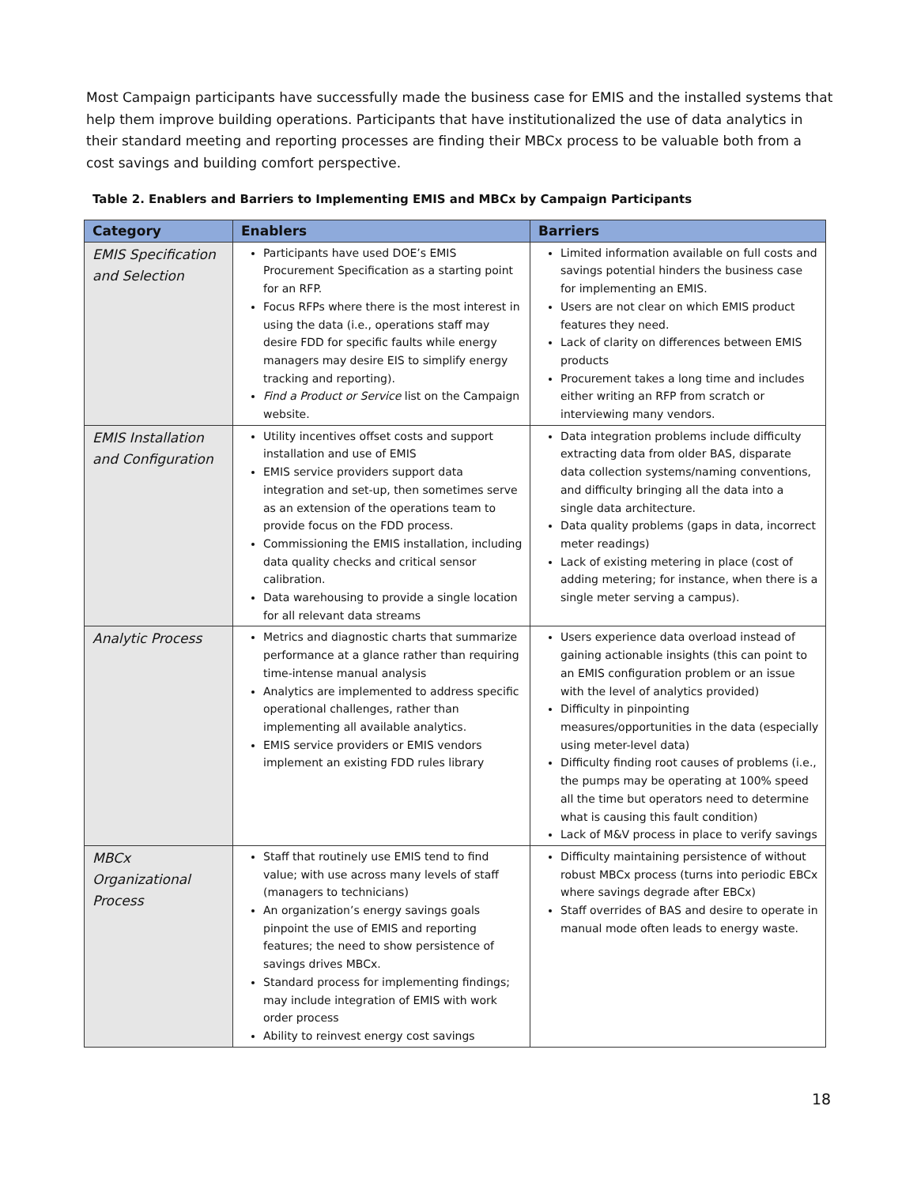Most Campaign participants have successfully made the business case for EMIS and the installed systems that help them improve building operations. Participants that have institutionalized the use of data analytics in their standard meeting and reporting processes are finding their MBCx process to be valuable both from a cost savings and building comfort perspective.
Table 2. Enablers and Barriers to Implementing EMIS and MBCx by Campaign Participants
| Category | Enablers | Barriers |
| --- | --- | --- |
| EMIS Specification and Selection | Participants have used DOE’s EMIS Procurement Specification as a starting point for an RFP. Focus RFPs where there is the most interest in using the data (i.e., operations staff may desire FDD for specific faults while energy managers may desire EIS to simplify energy tracking and reporting). Find a Product or Service list on the Campaign website. | Limited information available on full costs and savings potential hinders the business case for implementing an EMIS. Users are not clear on which EMIS product features they need. Lack of clarity on differences between EMIS products Procurement takes a long time and includes either writing an RFP from scratch or interviewing many vendors. |
| EMIS Installation and Configuration | Utility incentives offset costs and support installation and use of EMIS EMIS service providers support data integration and set-up, then sometimes serve as an extension of the operations team to provide focus on the FDD process. Commissioning the EMIS installation, including data quality checks and critical sensor calibration. Data warehousing to provide a single location for all relevant data streams | Data integration problems include difficulty extracting data from older BAS, disparate data collection systems/naming conventions, and difficulty bringing all the data into a single data architecture. Data quality problems (gaps in data, incorrect meter readings) Lack of existing metering in place (cost of adding metering; for instance, when there is a single meter serving a campus). |
| Analytic Process | Metrics and diagnostic charts that summarize performance at a glance rather than requiring time-intense manual analysis Analytics are implemented to address specific operational challenges, rather than implementing all available analytics. EMIS service providers or EMIS vendors implement an existing FDD rules library | Users experience data overload instead of gaining actionable insights (this can point to an EMIS configuration problem or an issue with the level of analytics provided) Difficulty in pinpointing measures/opportunities in the data (especially using meter-level data) Difficulty finding root causes of problems (i.e., the pumps may be operating at 100% speed all the time but operators need to determine what is causing this fault condition) Lack of M&V process in place to verify savings |
| MBCx Organizational Process | Staff that routinely use EMIS tend to find value; with use across many levels of staff (managers to technicians) An organization’s energy savings goals pinpoint the use of EMIS and reporting features; the need to show persistence of savings drives MBCx. Standard process for implementing findings; may include integration of EMIS with work order process Ability to reinvest energy cost savings | Difficulty maintaining persistence of without robust MBCx process (turns into periodic EBCx where savings degrade after EBCx) Staff overrides of BAS and desire to operate in manual mode often leads to energy waste. |
18